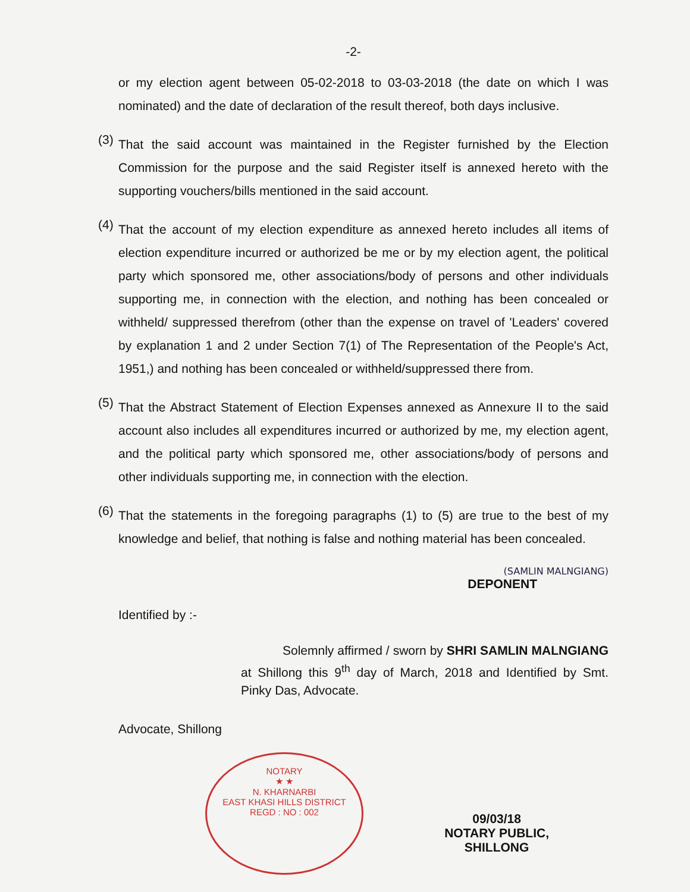-2-
or my election agent between 05-02-2018 to 03-03-2018 (the date on which I was nominated) and the date of declaration of the result thereof, both days inclusive.
(3)
That the said account was maintained in the Register furnished by the Election Commission for the purpose and the said Register itself is annexed hereto with the supporting vouchers/bills mentioned in the said account.
(4)
That the account of my election expenditure as annexed hereto includes all items of election expenditure incurred or authorized be me or by my election agent, the political party which sponsored me, other associations/body of persons and other individuals supporting me, in connection with the election, and nothing has been concealed or withheld/ suppressed therefrom (other than the expense on travel of 'Leaders' covered by explanation 1 and 2 under Section 7(1) of The Representation of the People's Act, 1951,) and nothing has been concealed or withheld/suppressed there from.
(5)
That the Abstract Statement of Election Expenses annexed as Annexure II to the said account also includes all expenditures incurred or authorized by me, my election agent, and the political party which sponsored me, other associations/body of persons and other individuals supporting me, in connection with the election.
(6)
That the statements in the foregoing paragraphs (1) to (5) are true to the best of my knowledge and belief, that nothing is false and nothing material has been concealed.
(SAMLIN MALNGIANG)
DEPONENT
Identified by :-
Solemnly affirmed / sworn by SHRI SAMLIN MALNGIANG at Shillong this 9<sup>th</sup> day of March, 2018 and Identified by Smt. Pinky Das, Advocate.
Advocate, Shillong
NOTARY
★ ★
N. KHARNARBI
EAST KHASI HILLS DISTRICT
REGD : NO : 002
09/03/18
NOTARY PUBLIC,
SHILLONG